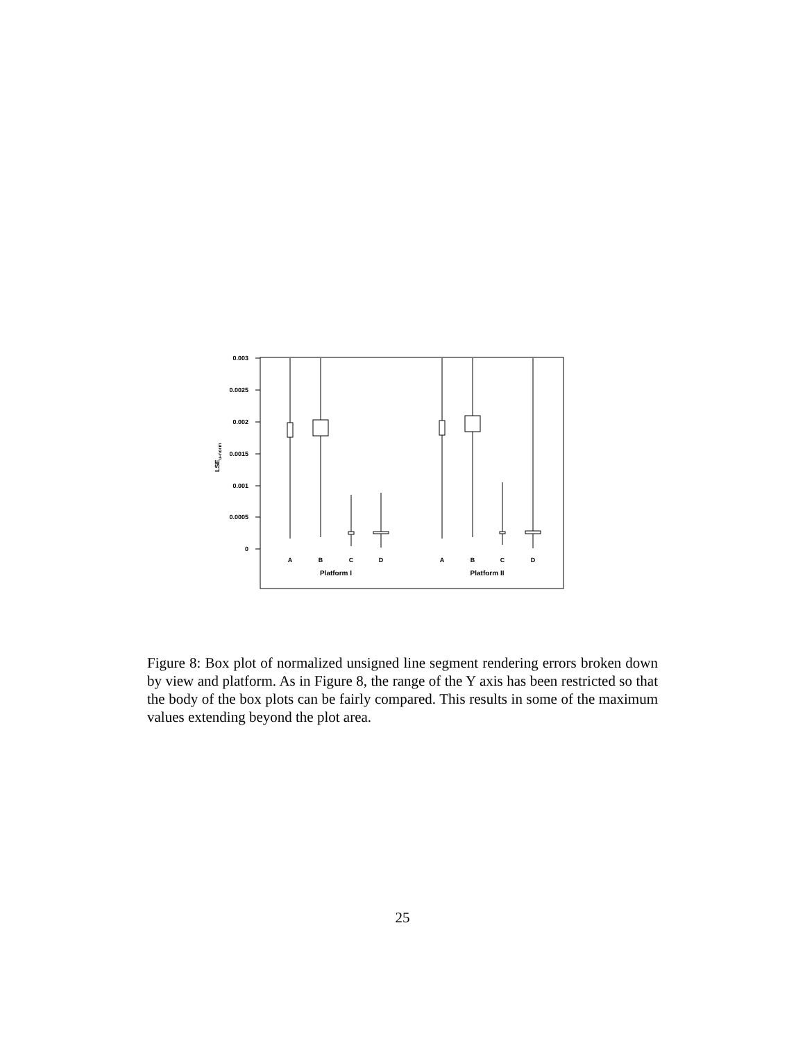0.003
0.0025
0.002
0.0015
0.001
0.0005
0
LSEu-norm
A
B
C
D
A
B
C
D
Platform I
Platform II
Figure 8: Box plot of normalized unsigned line segment rendering errors broken down by view and platform. As in Figure 8, the range of the Y axis has been restricted so that the body of the box plots can be fairly compared. This results in some of the maximum values extending beyond the plot area.
25